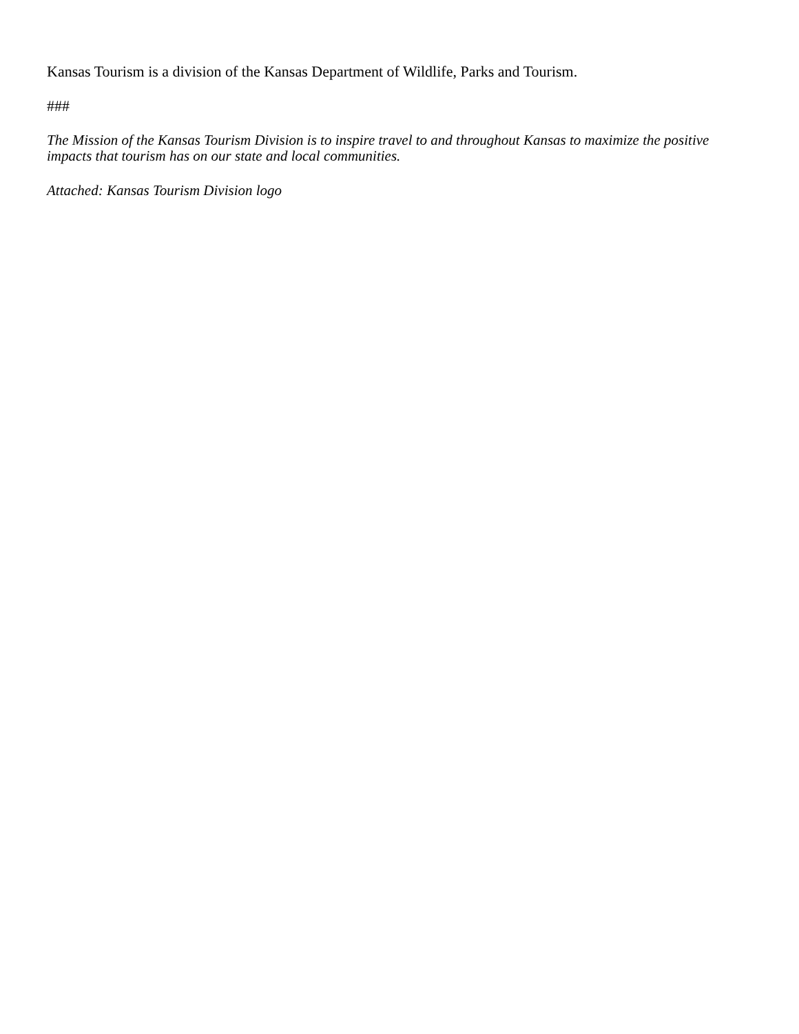Kansas Tourism is a division of the Kansas Department of Wildlife, Parks and Tourism.
###
The Mission of the Kansas Tourism Division is to inspire travel to and throughout Kansas to maximize the positive impacts that tourism has on our state and local communities.
Attached: Kansas Tourism Division logo